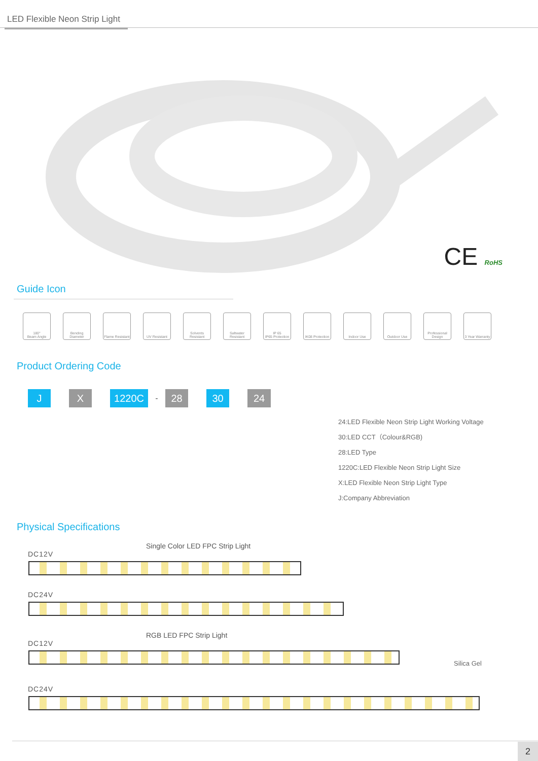LED Flexible Neon Strip Light
CE RoHS
Guide Icon
180°
Beam Angle
Bending Diameter
Flame Resistant
UV Resistant Solvents Resistant
Saltwater Resistant
IP 65
IP65 Protection
IK08 Protection
Indoor Use Outdoor Use Professional Design
3 Year Warranty
Product Ordering Code
J X 1220C
-
28 30 24
24:LED Flexible Neon Strip Light Working Voltage
30:LED CCT（Colour&RGB)
28:LED Type
1220C:LED Flexible Neon Strip Light Size
X:LED Flexible Neon Strip Light Type
J:Company Abbreviation
Physical Specifications
Single Color LED FPC Strip Light
DC12V
DC24V
RGB LED FPC Strip Light
DC12V
Silica Gel
DC24V
2